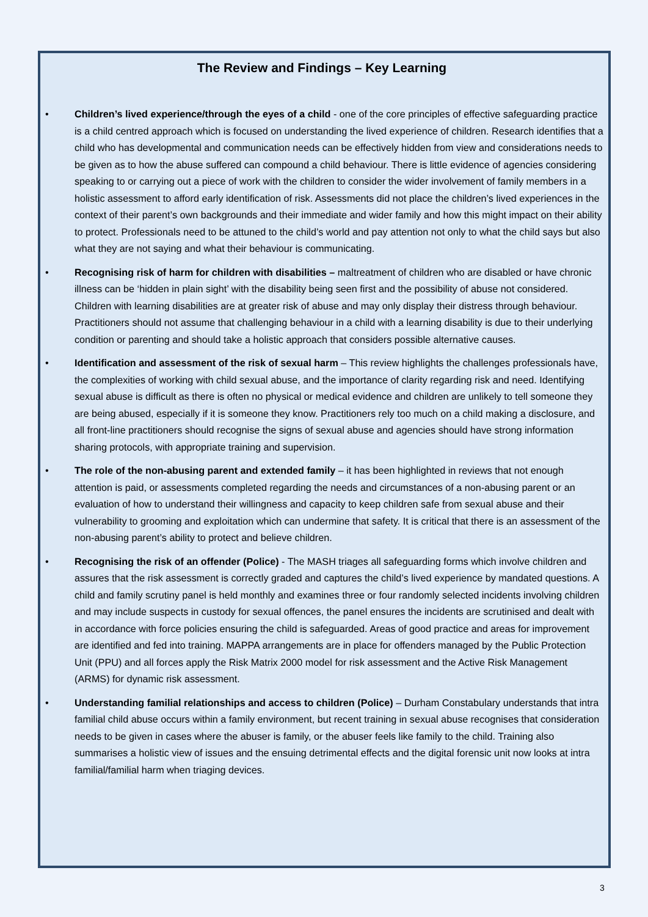The Review and Findings – Key Learning
• Children’s lived experience/through the eyes of a child - one of the core principles of effective safeguarding practice is a child centred approach which is focused on understanding the lived experience of children. Research identifies that a child who has developmental and communication needs can be effectively hidden from view and considerations needs to be given as to how the abuse suffered can compound a child behaviour. There is little evidence of agencies considering speaking to or carrying out a piece of work with the children to consider the wider involvement of family members in a holistic assessment to afford early identification of risk. Assessments did not place the children’s lived experiences in the context of their parent’s own backgrounds and their immediate and wider family and how this might impact on their ability to protect. Professionals need to be attuned to the child’s world and pay attention not only to what the child says but also what they are not saying and what their behaviour is communicating.
• Recognising risk of harm for children with disabilities – maltreatment of children who are disabled or have chronic illness can be ‘hidden in plain sight’ with the disability being seen first and the possibility of abuse not considered. Children with learning disabilities are at greater risk of abuse and may only display their distress through behaviour. Practitioners should not assume that challenging behaviour in a child with a learning disability is due to their underlying condition or parenting and should take a holistic approach that considers possible alternative causes.
• Identification and assessment of the risk of sexual harm – This review highlights the challenges professionals have, the complexities of working with child sexual abuse, and the importance of clarity regarding risk and need. Identifying sexual abuse is difficult as there is often no physical or medical evidence and children are unlikely to tell someone they are being abused, especially if it is someone they know. Practitioners rely too much on a child making a disclosure, and all front-line practitioners should recognise the signs of sexual abuse and agencies should have strong information sharing protocols, with appropriate training and supervision.
• The role of the non-abusing parent and extended family – it has been highlighted in reviews that not enough attention is paid, or assessments completed regarding the needs and circumstances of a non-abusing parent or an evaluation of how to understand their willingness and capacity to keep children safe from sexual abuse and their vulnerability to grooming and exploitation which can undermine that safety. It is critical that there is an assessment of the non-abusing parent’s ability to protect and believe children.
• Recognising the risk of an offender (Police) - The MASH triages all safeguarding forms which involve children and assures that the risk assessment is correctly graded and captures the child’s lived experience by mandated questions. A child and family scrutiny panel is held monthly and examines three or four randomly selected incidents involving children and may include suspects in custody for sexual offences, the panel ensures the incidents are scrutinised and dealt with in accordance with force policies ensuring the child is safeguarded. Areas of good practice and areas for improvement are identified and fed into training. MAPPA arrangements are in place for offenders managed by the Public Protection Unit (PPU) and all forces apply the Risk Matrix 2000 model for risk assessment and the Active Risk Management (ARMS) for dynamic risk assessment.
• Understanding familial relationships and access to children (Police) – Durham Constabulary understands that intra familial child abuse occurs within a family environment, but recent training in sexual abuse recognises that consideration needs to be given in cases where the abuser is family, or the abuser feels like family to the child. Training also summarises a holistic view of issues and the ensuing detrimental effects and the digital forensic unit now looks at intra familial/familial harm when triaging devices.
3